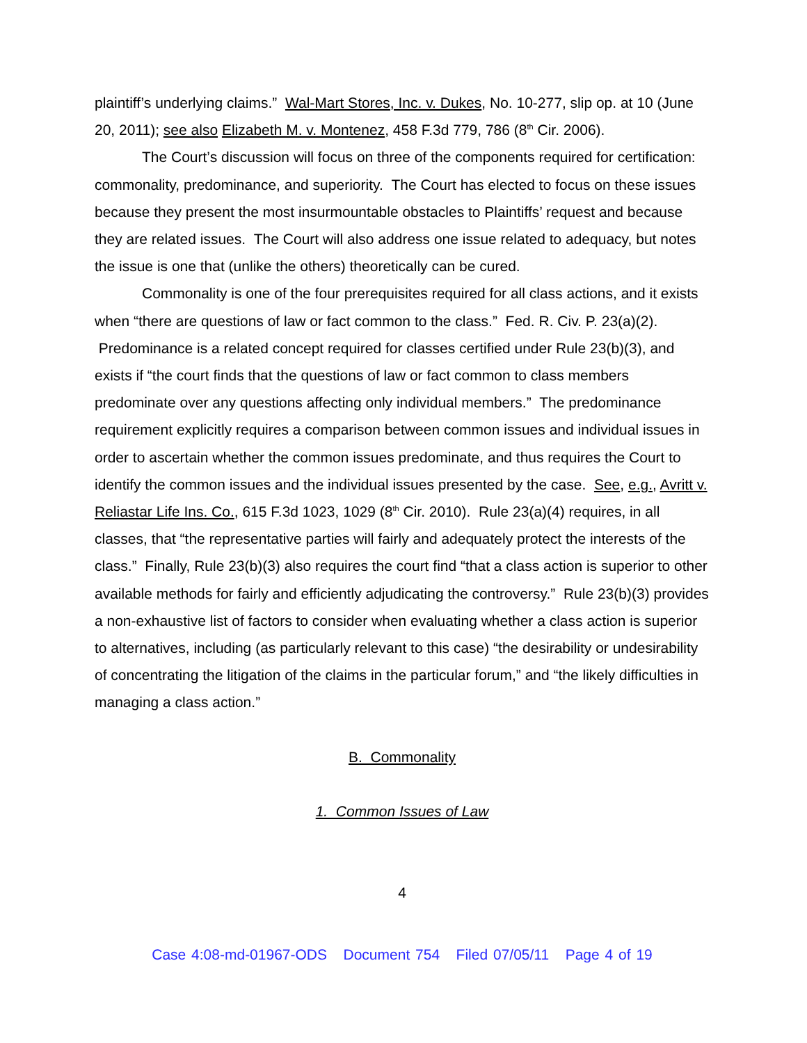plaintiff’s underlying claims.” Wal-Mart Stores, Inc. v. Dukes, No. 10-277, slip op. at 10 (June 20, 2011); see also Elizabeth M. v. Montenez, 458 F.3d 779, 786 (8<sup>th</sup> Cir. 2006).
The Court’s discussion will focus on three of the components required for certification: commonality, predominance, and superiority. The Court has elected to focus on these issues because they present the most insurmountable obstacles to Plaintiffs’ request and because they are related issues. The Court will also address one issue related to adequacy, but notes the issue is one that (unlike the others) theoretically can be cured.
Commonality is one of the four prerequisites required for all class actions, and it exists when “there are questions of law or fact common to the class.” Fed. R. Civ. P. 23(a)(2). Predominance is a related concept required for classes certified under Rule 23(b)(3), and exists if “the court finds that the questions of law or fact common to class members predominate over any questions affecting only individual members.” The predominance requirement explicitly requires a comparison between common issues and individual issues in order to ascertain whether the common issues predominate, and thus requires the Court to identify the common issues and the individual issues presented by the case. See, e.g., Avritt v. Reliastar Life Ins. Co., 615 F.3d 1023, 1029 (8<sup>th</sup> Cir. 2010). Rule 23(a)(4) requires, in all classes, that “the representative parties will fairly and adequately protect the interests of the class.” Finally, Rule 23(b)(3) also requires the court find “that a class action is superior to other available methods for fairly and efficiently adjudicating the controversy.” Rule 23(b)(3) provides a non-exhaustive list of factors to consider when evaluating whether a class action is superior to alternatives, including (as particularly relevant to this case) “the desirability or undesirability of concentrating the litigation of the claims in the particular forum,” and “the likely difficulties in managing a class action.”
B. Commonality
1. Common Issues of Law
4
Case 4:08-md-01967-ODS Document 754 Filed 07/05/11 Page 4 of 19